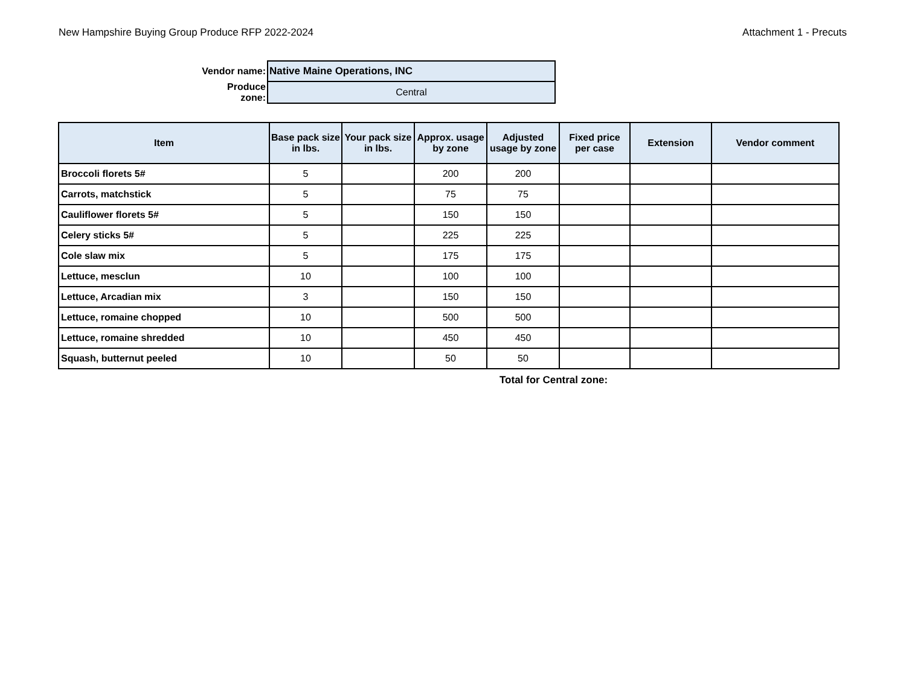New Hampshire Buying Group Produce RFP 2022-2024 Attachment 1 - Precuts
| Vendor name: | Native Maine Operations, INC |
| Produce zone: | Central |
| Item | Base pack size in lbs. | Your pack size in lbs. | Approx. usage by zone | Adjusted usage by zone | Fixed price per case | Extension | Vendor comment |
| --- | --- | --- | --- | --- | --- | --- | --- |
| Broccoli florets 5# | 5 | | 200 | 200 | | | |
| Carrots, matchstick | 5 | | 75 | 75 | | | |
| Cauliflower florets 5# | 5 | | 150 | 150 | | | |
| Celery sticks 5# | 5 | | 225 | 225 | | | |
| Cole slaw mix | 5 | | 175 | 175 | | | |
| Lettuce, mesclun | 10 | | 100 | 100 | | | |
| Lettuce, Arcadian mix | 3 | | 150 | 150 | | | |
| Lettuce, romaine chopped | 10 | | 500 | 500 | | | |
| Lettuce, romaine shredded | 10 | | 450 | 450 | | | |
| Squash, butternut peeled | 10 | | 50 | 50 | | | |
Total for Central zone: